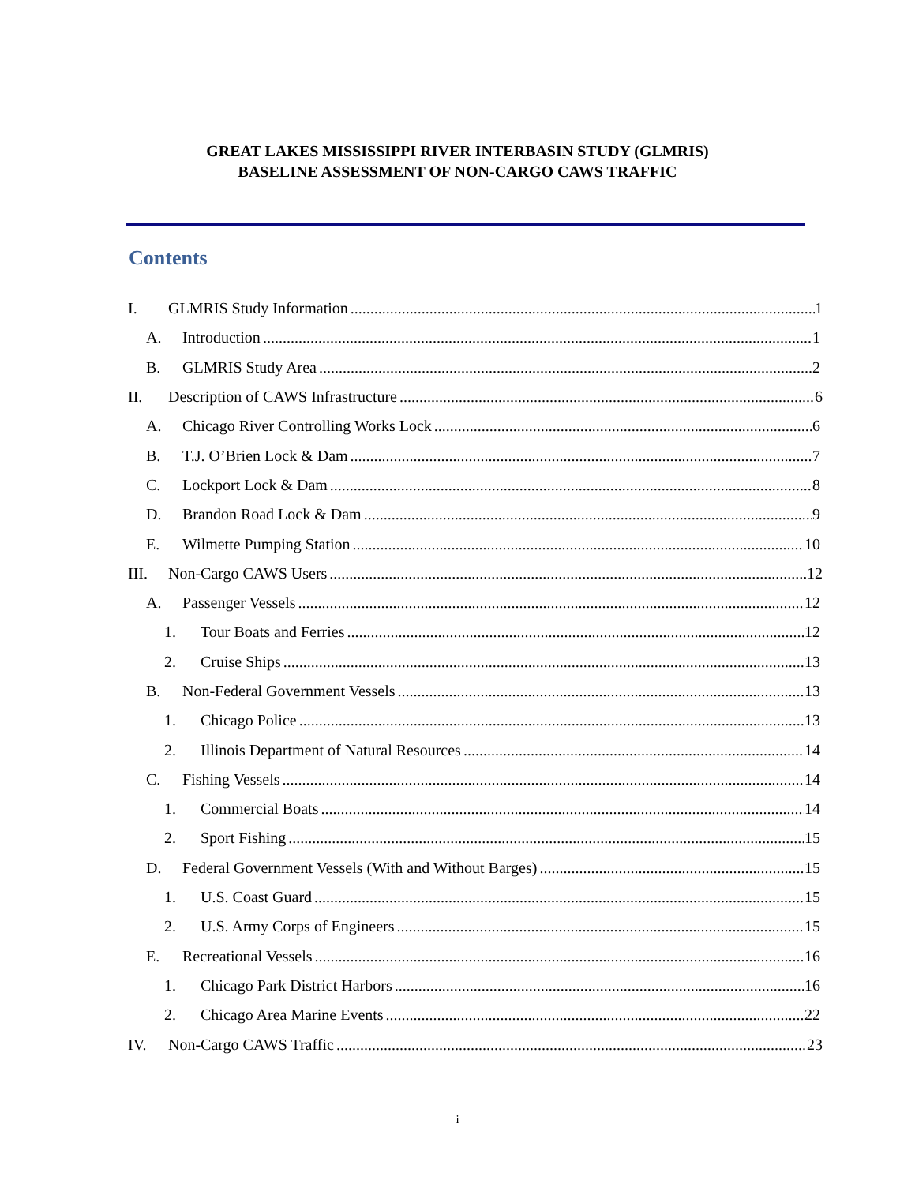GREAT LAKES MISSISSIPPI RIVER INTERBASIN STUDY (GLMRIS)
BASELINE ASSESSMENT OF NON-CARGO CAWS TRAFFIC
Contents
I. GLMRIS Study Information 1
A. Introduction 1
B. GLMRIS Study Area 2
II. Description of CAWS Infrastructure 6
A. Chicago River Controlling Works Lock 6
B. T.J. O’Brien Lock & Dam 7
C. Lockport Lock & Dam 8
D. Brandon Road Lock & Dam 9
E. Wilmette Pumping Station 10
III. Non-Cargo CAWS Users 12
A. Passenger Vessels 12
1. Tour Boats and Ferries 12
2. Cruise Ships 13
B. Non-Federal Government Vessels 13
1. Chicago Police 13
2. Illinois Department of Natural Resources 14
C. Fishing Vessels 14
1. Commercial Boats 14
2. Sport Fishing 15
D. Federal Government Vessels (With and Without Barges) 15
1. U.S. Coast Guard 15
2. U.S. Army Corps of Engineers 15
E. Recreational Vessels 16
1. Chicago Park District Harbors 16
2. Chicago Area Marine Events 22
IV. Non-Cargo CAWS Traffic 23
i